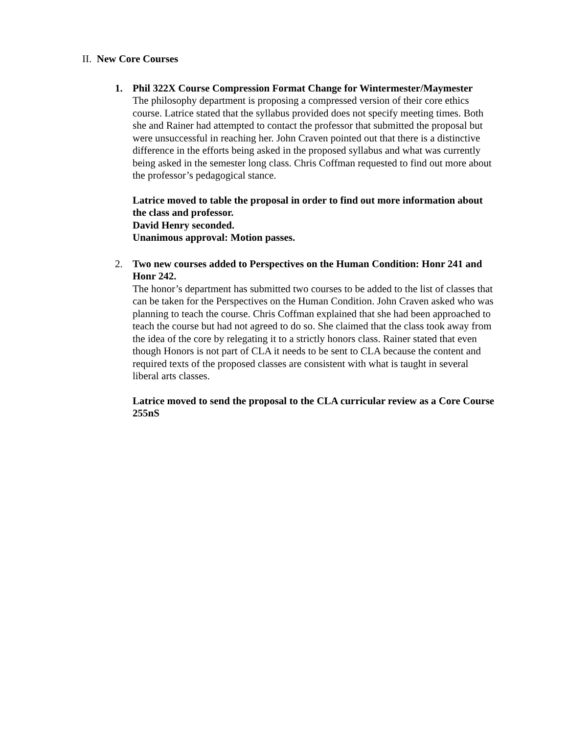II. New Core Courses
1. Phil 322X Course Compression Format Change for Wintermester/Maymester
The philosophy department is proposing a compressed version of their core ethics course. Latrice stated that the syllabus provided does not specify meeting times. Both she and Rainer had attempted to contact the professor that submitted the proposal but were unsuccessful in reaching her. John Craven pointed out that there is a distinctive difference in the efforts being asked in the proposed syllabus and what was currently being asked in the semester long class. Chris Coffman requested to find out more about the professor’s pedagogical stance.
Latrice moved to table the proposal in order to find out more information about the class and professor.
David Henry seconded.
Unanimous approval: Motion passes.
2. Two new courses added to Perspectives on the Human Condition: Honr 241 and Honr 242.
The honor’s department has submitted two courses to be added to the list of classes that can be taken for the Perspectives on the Human Condition. John Craven asked who was planning to teach the course. Chris Coffman explained that she had been approached to teach the course but had not agreed to do so. She claimed that the class took away from the idea of the core by relegating it to a strictly honors class. Rainer stated that even though Honors is not part of CLA it needs to be sent to CLA because the content and required texts of the proposed classes are consistent with what is taught in several liberal arts classes.
Latrice moved to send the proposal to the CLA curricular review as a Core Course
255nS